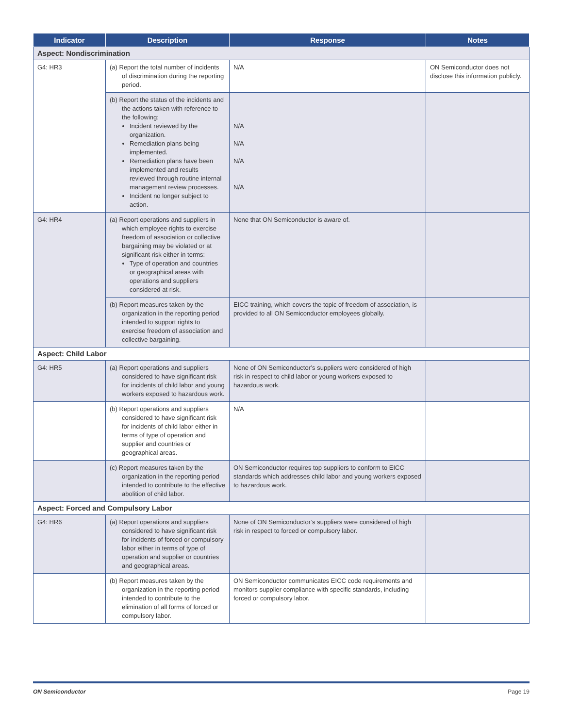| Indicator | Description | Response | Notes |
| --- | --- | --- | --- |
| Aspect: Nondiscrimination | | | |
| G4: HR3 | (a) Report the total number of incidents of discrimination during the reporting period. | N/A | ON Semiconductor does not disclose this information publicly. |
| | (b) Report the status of the incidents and the actions taken with reference to the following: Incident reviewed by the organization. Remediation plans being implemented. Remediation plans have been implemented and results reviewed through routine internal management review processes. Incident no longer subject to action. | N/A N/A N/A N/A | |
| G4: HR4 | (a) Report operations and suppliers in which employee rights to exercise freedom of association or collective bargaining may be violated or at significant risk either in terms: Type of operation and countries or geographical areas with operations and suppliers considered at risk. | None that ON Semiconductor is aware of. | |
| | (b) Report measures taken by the organization in the reporting period intended to support rights to exercise freedom of association and collective bargaining. | EICC training, which covers the topic of freedom of association, is provided to all ON Semiconductor employees globally. | |
| Aspect: Child Labor | | | |
| G4: HR5 | (a) Report operations and suppliers considered to have significant risk for incidents of child labor and young workers exposed to hazardous work. | None of ON Semiconductor’s suppliers were considered of high risk in respect to child labor or young workers exposed to hazardous work. | |
| | (b) Report operations and suppliers considered to have significant risk for incidents of child labor either in terms of type of operation and supplier and countries or geographical areas. | N/A | |
| | (c) Report measures taken by the organization in the reporting period intended to contribute to the effective abolition of child labor. | ON Semiconductor requires top suppliers to conform to EICC standards which addresses child labor and young workers exposed to hazardous work. | |
| Aspect: Forced and Compulsory Labor | | | |
| G4: HR6 | (a) Report operations and suppliers considered to have significant risk for incidents of forced or compulsory labor either in terms of type of operation and supplier or countries and geographical areas. | None of ON Semiconductor’s suppliers were considered of high risk in respect to forced or compulsory labor. | |
| | (b) Report measures taken by the organization in the reporting period intended to contribute to the elimination of all forms of forced or compulsory labor. | ON Semiconductor communicates EICC code requirements and monitors supplier compliance with specific standards, including forced or compulsory labor. | |
ON Semiconductor Page 19